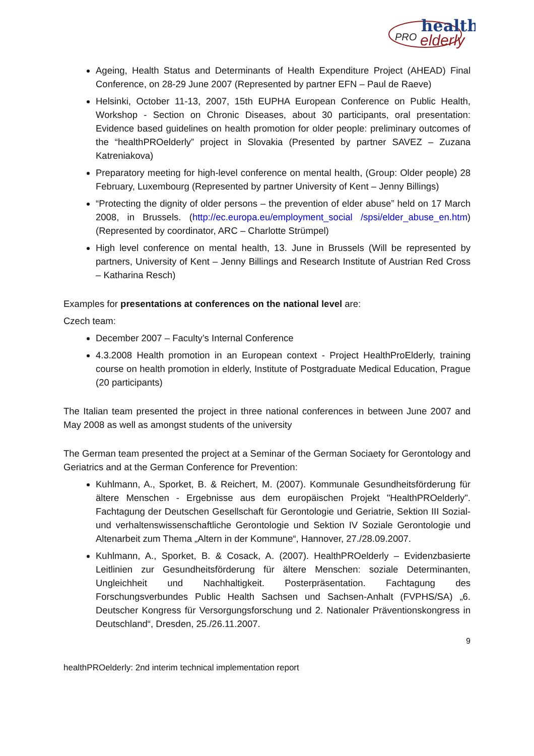PRO
health
elderly
Ageing, Health Status and Determinants of Health Expenditure Project (AHEAD) Final Conference, on 28-29 June 2007 (Represented by partner EFN – Paul de Raeve)
Helsinki, October 11-13, 2007, 15th EUPHA European Conference on Public Health, Workshop - Section on Chronic Diseases, about 30 participants, oral presentation: Evidence based guidelines on health promotion for older people: preliminary outcomes of the “healthPROelderly” project in Slovakia (Presented by partner SAVEZ – Zuzana Katreniakova)
Preparatory meeting for high-level conference on mental health, (Group: Older people) 28 February, Luxembourg (Represented by partner University of Kent – Jenny Billings)
“Protecting the dignity of older persons – the prevention of elder abuse” held on 17 March 2008, in Brussels. (http://ec.europa.eu/employment_social /spsi/elder_abuse_en.htm) (Represented by coordinator, ARC – Charlotte Strümpel)
High level conference on mental health, 13. June in Brussels (Will be represented by partners, University of Kent – Jenny Billings and Research Institute of Austrian Red Cross – Katharina Resch)
Examples for presentations at conferences on the national level are:
Czech team:
December 2007 – Faculty’s Internal Conference
4.3.2008 Health promotion in an European context - Project HealthProElderly, training course on health promotion in elderly, Institute of Postgraduate Medical Education, Prague (20 participants)
The Italian team presented the project in three national conferences in between June 2007 and May 2008 as well as amongst students of the university
The German team presented the project at a Seminar of the German Sociaety for Gerontology and Geriatrics and at the German Conference for Prevention:
Kuhlmann, A., Sporket, B. & Reichert, M. (2007). Kommunale Gesundheitsförderung für ältere Menschen - Ergebnisse aus dem europäischen Projekt "HealthPROelderly". Fachtagung der Deutschen Gesellschaft für Gerontologie und Geriatrie, Sektion III Sozial- und verhaltenswissenschaftliche Gerontologie und Sektion IV Soziale Gerontologie und Altenarbeit zum Thema „Altern in der Kommune“, Hannover, 27./28.09.2007.
Kuhlmann, A., Sporket, B. & Cosack, A. (2007). HealthPROelderly – Evidenzbasierte Leitlinien zur Gesundheitsförderung für ältere Menschen: soziale Determinanten, Ungleichheit und Nachhaltigkeit. Posterpräsentation. Fachtagung des Forschungsverbundes Public Health Sachsen und Sachsen-Anhalt (FVPHS/SA) „6. Deutscher Kongress für Versorgungsforschung und 2. Nationaler Präventionskongress in Deutschland“, Dresden, 25./26.11.2007.
9
healthPROelderly: 2nd interim technical implementation report